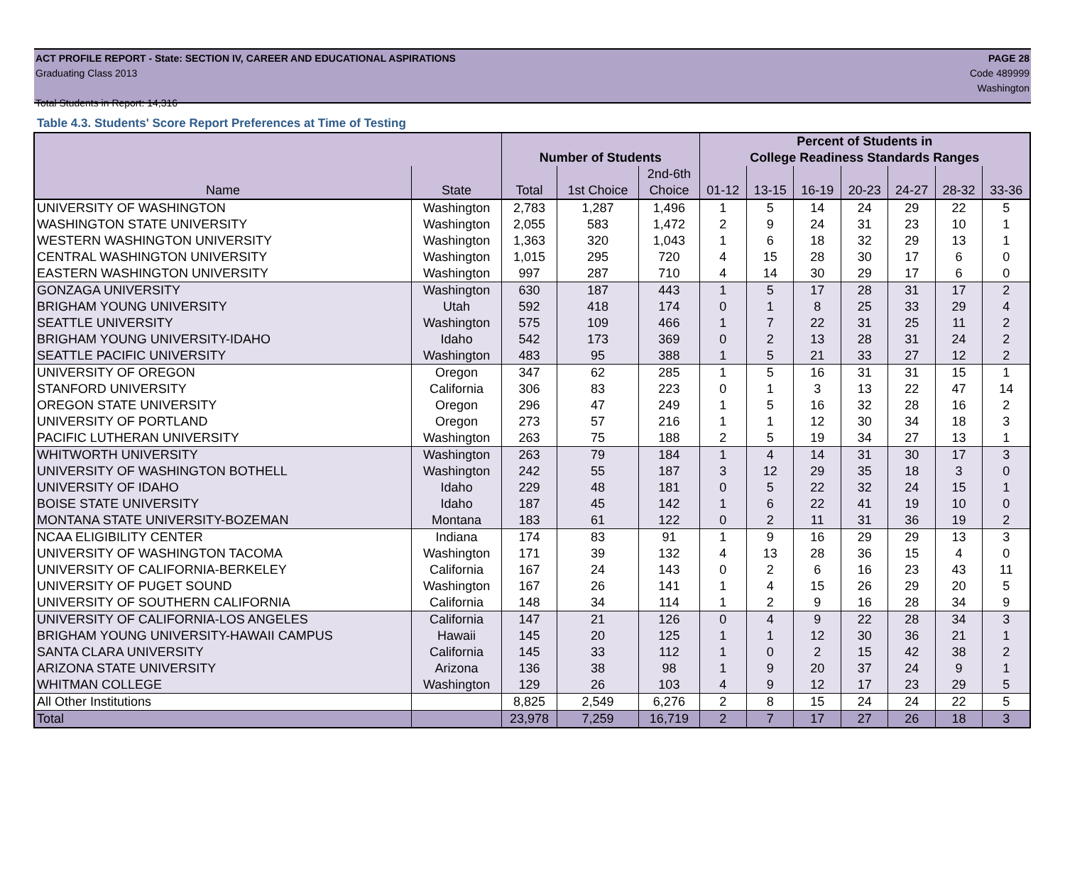ACT PROFILE REPORT - State: SECTION IV, CAREER AND EDUCATIONAL ASPIRATIONS PAGE 28
Graduating Class 2013 Code 489999
Washington
Total Students in Report: 14,316
Table 4.3. Students' Score Report Preferences at Time of Testing
| | | | | | Percent of Students in | | | | | | |
| --- | --- | --- | --- | --- | --- | --- | --- | --- | --- | --- | --- |
| | | Number of Students | | | College Readiness Standards Ranges | | | | | | |
| | | | | 2nd-6th | | | | | | | |
| Name | State | Total | 1st Choice | Choice | 01-12 | 13-15 | 16-19 | 20-23 | 24-27 | 28-32 | 33-36 |
| UNIVERSITY OF WASHINGTON | Washington | 2,783 | 1,287 | 1,496 | 1 | 5 | 14 | 24 | 29 | 22 | 5 |
| WASHINGTON STATE UNIVERSITY | Washington | 2,055 | 583 | 1,472 | 2 | 9 | 24 | 31 | 23 | 10 | 1 |
| WESTERN WASHINGTON UNIVERSITY | Washington | 1,363 | 320 | 1,043 | 1 | 6 | 18 | 32 | 29 | 13 | 1 |
| CENTRAL WASHINGTON UNIVERSITY | Washington | 1,015 | 295 | 720 | 4 | 15 | 28 | 30 | 17 | 6 | 0 |
| EASTERN WASHINGTON UNIVERSITY | Washington | 997 | 287 | 710 | 4 | 14 | 30 | 29 | 17 | 6 | 0 |
| GONZAGA UNIVERSITY | Washington | 630 | 187 | 443 | 1 | 5 | 17 | 28 | 31 | 17 | 2 |
| BRIGHAM YOUNG UNIVERSITY | Utah | 592 | 418 | 174 | 0 | 1 | 8 | 25 | 33 | 29 | 4 |
| SEATTLE UNIVERSITY | Washington | 575 | 109 | 466 | 1 | 7 | 22 | 31 | 25 | 11 | 2 |
| BRIGHAM YOUNG UNIVERSITY-IDAHO | Idaho | 542 | 173 | 369 | 0 | 2 | 13 | 28 | 31 | 24 | 2 |
| SEATTLE PACIFIC UNIVERSITY | Washington | 483 | 95 | 388 | 1 | 5 | 21 | 33 | 27 | 12 | 2 |
| UNIVERSITY OF OREGON | Oregon | 347 | 62 | 285 | 1 | 5 | 16 | 31 | 31 | 15 | 1 |
| STANFORD UNIVERSITY | California | 306 | 83 | 223 | 0 | 1 | 3 | 13 | 22 | 47 | 14 |
| OREGON STATE UNIVERSITY | Oregon | 296 | 47 | 249 | 1 | 5 | 16 | 32 | 28 | 16 | 2 |
| UNIVERSITY OF PORTLAND | Oregon | 273 | 57 | 216 | 1 | 1 | 12 | 30 | 34 | 18 | 3 |
| PACIFIC LUTHERAN UNIVERSITY | Washington | 263 | 75 | 188 | 2 | 5 | 19 | 34 | 27 | 13 | 1 |
| WHITWORTH UNIVERSITY | Washington | 263 | 79 | 184 | 1 | 4 | 14 | 31 | 30 | 17 | 3 |
| UNIVERSITY OF WASHINGTON BOTHELL | Washington | 242 | 55 | 187 | 3 | 12 | 29 | 35 | 18 | 3 | 0 |
| UNIVERSITY OF IDAHO | Idaho | 229 | 48 | 181 | 0 | 5 | 22 | 32 | 24 | 15 | 1 |
| BOISE STATE UNIVERSITY | Idaho | 187 | 45 | 142 | 1 | 6 | 22 | 41 | 19 | 10 | 0 |
| MONTANA STATE UNIVERSITY-BOZEMAN | Montana | 183 | 61 | 122 | 0 | 2 | 11 | 31 | 36 | 19 | 2 |
| NCAA ELIGIBILITY CENTER | Indiana | 174 | 83 | 91 | 1 | 9 | 16 | 29 | 29 | 13 | 3 |
| UNIVERSITY OF WASHINGTON TACOMA | Washington | 171 | 39 | 132 | 4 | 13 | 28 | 36 | 15 | 4 | 0 |
| UNIVERSITY OF CALIFORNIA-BERKELEY | California | 167 | 24 | 143 | 0 | 2 | 6 | 16 | 23 | 43 | 11 |
| UNIVERSITY OF PUGET SOUND | Washington | 167 | 26 | 141 | 1 | 4 | 15 | 26 | 29 | 20 | 5 |
| UNIVERSITY OF SOUTHERN CALIFORNIA | California | 148 | 34 | 114 | 1 | 2 | 9 | 16 | 28 | 34 | 9 |
| UNIVERSITY OF CALIFORNIA-LOS ANGELES | California | 147 | 21 | 126 | 0 | 4 | 9 | 22 | 28 | 34 | 3 |
| BRIGHAM YOUNG UNIVERSITY-HAWAII CAMPUS | Hawaii | 145 | 20 | 125 | 1 | 1 | 12 | 30 | 36 | 21 | 1 |
| SANTA CLARA UNIVERSITY | California | 145 | 33 | 112 | 1 | 0 | 2 | 15 | 42 | 38 | 2 |
| ARIZONA STATE UNIVERSITY | Arizona | 136 | 38 | 98 | 1 | 9 | 20 | 37 | 24 | 9 | 1 |
| WHITMAN COLLEGE | Washington | 129 | 26 | 103 | 4 | 9 | 12 | 17 | 23 | 29 | 5 |
| All Other Institutions | | 8,825 | 2,549 | 6,276 | 2 | 8 | 15 | 24 | 24 | 22 | 5 |
| Total | | 23,978 | 7,259 | 16,719 | 2 | 7 | 17 | 27 | 26 | 18 | 3 |